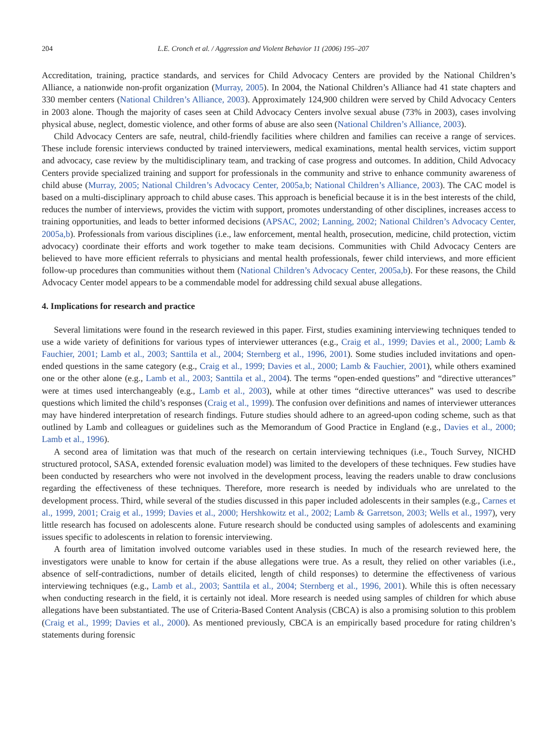204 L.E. Cronch et al. / Aggression and Violent Behavior 11 (2006) 195–207
Accreditation, training, practice standards, and services for Child Advocacy Centers are provided by the National Children’s Alliance, a nationwide non-profit organization (Murray, 2005). In 2004, the National Children’s Alliance had 41 state chapters and 330 member centers (National Children’s Alliance, 2003). Approximately 124,900 children were served by Child Advocacy Centers in 2003 alone. Though the majority of cases seen at Child Advocacy Centers involve sexual abuse (73% in 2003), cases involving physical abuse, neglect, domestic violence, and other forms of abuse are also seen (National Children’s Alliance, 2003).
Child Advocacy Centers are safe, neutral, child-friendly facilities where children and families can receive a range of services. These include forensic interviews conducted by trained interviewers, medical examinations, mental health services, victim support and advocacy, case review by the multidisciplinary team, and tracking of case progress and outcomes. In addition, Child Advocacy Centers provide specialized training and support for professionals in the community and strive to enhance community awareness of child abuse (Murray, 2005; National Children’s Advocacy Center, 2005a,b; National Children’s Alliance, 2003). The CAC model is based on a multi-disciplinary approach to child abuse cases. This approach is beneficial because it is in the best interests of the child, reduces the number of interviews, provides the victim with support, promotes understanding of other disciplines, increases access to training opportunities, and leads to better informed decisions (APSAC, 2002; Lanning, 2002; National Children’s Advocacy Center, 2005a,b). Professionals from various disciplines (i.e., law enforcement, mental health, prosecution, medicine, child protection, victim advocacy) coordinate their efforts and work together to make team decisions. Communities with Child Advocacy Centers are believed to have more efficient referrals to physicians and mental health professionals, fewer child interviews, and more efficient follow-up procedures than communities without them (National Children’s Advocacy Center, 2005a,b). For these reasons, the Child Advocacy Center model appears to be a commendable model for addressing child sexual abuse allegations.
4. Implications for research and practice
Several limitations were found in the research reviewed in this paper. First, studies examining interviewing techniques tended to use a wide variety of definitions for various types of interviewer utterances (e.g., Craig et al., 1999; Davies et al., 2000; Lamb & Fauchier, 2001; Lamb et al., 2003; Santtila et al., 2004; Sternberg et al., 1996, 2001). Some studies included invitations and open-ended questions in the same category (e.g., Craig et al., 1999; Davies et al., 2000; Lamb & Fauchier, 2001), while others examined one or the other alone (e.g., Lamb et al., 2003; Santtila et al., 2004). The terms “open-ended questions” and “directive utterances” were at times used interchangeably (e.g., Lamb et al., 2003), while at other times “directive utterances” was used to describe questions which limited the child’s responses (Craig et al., 1999). The confusion over definitions and names of interviewer utterances may have hindered interpretation of research findings. Future studies should adhere to an agreed-upon coding scheme, such as that outlined by Lamb and colleagues or guidelines such as the Memorandum of Good Practice in England (e.g., Davies et al., 2000; Lamb et al., 1996).
A second area of limitation was that much of the research on certain interviewing techniques (i.e., Touch Survey, NICHD structured protocol, SASA, extended forensic evaluation model) was limited to the developers of these techniques. Few studies have been conducted by researchers who were not involved in the development process, leaving the readers unable to draw conclusions regarding the effectiveness of these techniques. Therefore, more research is needed by individuals who are unrelated to the development process. Third, while several of the studies discussed in this paper included adolescents in their samples (e.g., Carnes et al., 1999, 2001; Craig et al., 1999; Davies et al., 2000; Hershkowitz et al., 2002; Lamb & Garretson, 2003; Wells et al., 1997), very little research has focused on adolescents alone. Future research should be conducted using samples of adolescents and examining issues specific to adolescents in relation to forensic interviewing.
A fourth area of limitation involved outcome variables used in these studies. In much of the research reviewed here, the investigators were unable to know for certain if the abuse allegations were true. As a result, they relied on other variables (i.e., absence of self-contradictions, number of details elicited, length of child responses) to determine the effectiveness of various interviewing techniques (e.g., Lamb et al., 2003; Santtila et al., 2004; Sternberg et al., 1996, 2001). While this is often necessary when conducting research in the field, it is certainly not ideal. More research is needed using samples of children for which abuse allegations have been substantiated. The use of Criteria-Based Content Analysis (CBCA) is also a promising solution to this problem (Craig et al., 1999; Davies et al., 2000). As mentioned previously, CBCA is an empirically based procedure for rating children’s statements during forensic